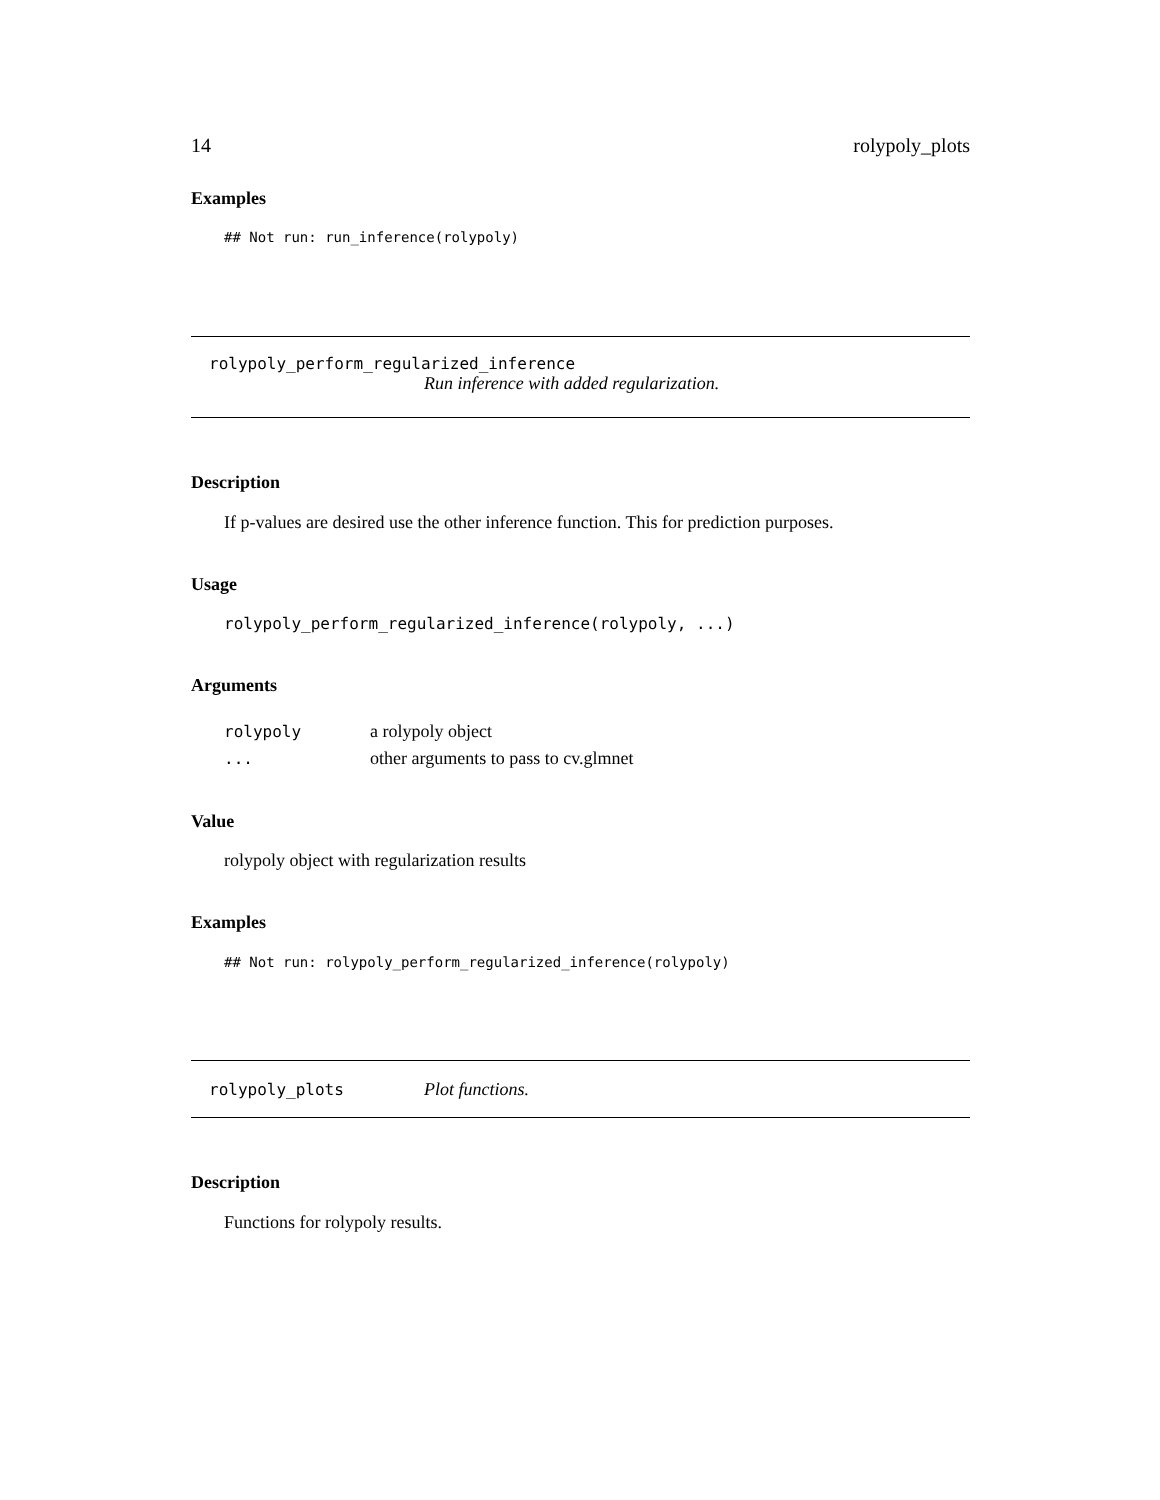14 rolypoly_plots
Examples
## Not run: run_inference(rolypoly)
rolypoly_perform_regularized_inference
Run inference with added regularization.
Description
If p-values are desired use the other inference function. This for prediction purposes.
Usage
rolypoly_perform_regularized_inference(rolypoly, ...)
Arguments
| rolypoly | a rolypoly object |
| ... | other arguments to pass to cv.glmnet |
Value
rolypoly object with regularization results
Examples
## Not run: rolypoly_perform_regularized_inference(rolypoly)
rolypoly_plots Plot functions.
Description
Functions for rolypoly results.